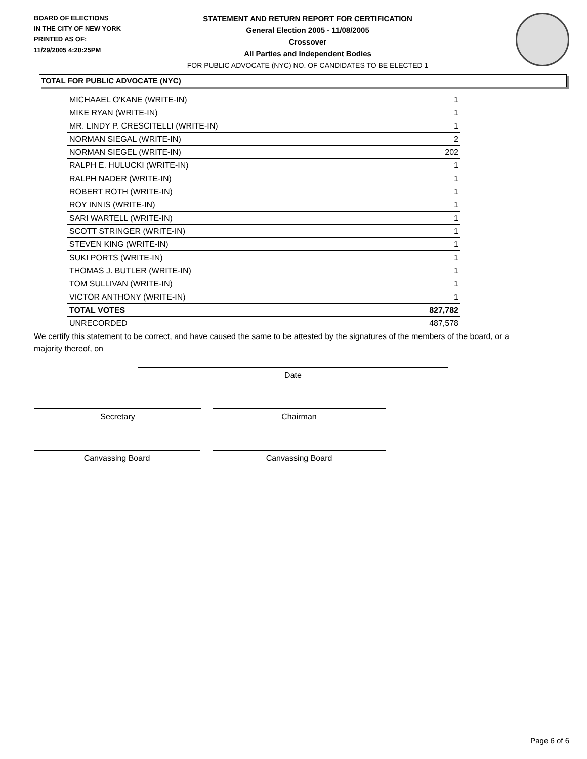BOARD OF ELECTIONS
IN THE CITY OF NEW YORK
PRINTED AS OF:
11/29/2005 4:20:25PM
STATEMENT AND RETURN REPORT FOR CERTIFICATION
General Election 2005 - 11/08/2005
Crossover
All Parties and Independent Bodies
FOR PUBLIC ADVOCATE (NYC) NO. OF CANDIDATES TO BE ELECTED 1
TOTAL FOR PUBLIC ADVOCATE (NYC)
| MICHAAEL O'KANE (WRITE-IN) | 1 |
| MIKE RYAN (WRITE-IN) | 1 |
| MR. LINDY P. CRESCITELLI (WRITE-IN) | 1 |
| NORMAN SIEGAL (WRITE-IN) | 2 |
| NORMAN SIEGEL (WRITE-IN) | 202 |
| RALPH E. HULUCKI (WRITE-IN) | 1 |
| RALPH NADER (WRITE-IN) | 1 |
| ROBERT ROTH (WRITE-IN) | 1 |
| ROY INNIS (WRITE-IN) | 1 |
| SARI WARTELL (WRITE-IN) | 1 |
| SCOTT STRINGER (WRITE-IN) | 1 |
| STEVEN KING (WRITE-IN) | 1 |
| SUKI PORTS (WRITE-IN) | 1 |
| THOMAS J. BUTLER (WRITE-IN) | 1 |
| TOM SULLIVAN (WRITE-IN) | 1 |
| VICTOR ANTHONY (WRITE-IN) | 1 |
| TOTAL VOTES | 827,782 |
| UNRECORDED | 487,578 |
We certify this statement to be correct, and have caused the same to be attested by the signatures of the members of the board, or a majority thereof, on
Date
Secretary Chairman
Canvassing Board Canvassing Board
Page 6 of 6